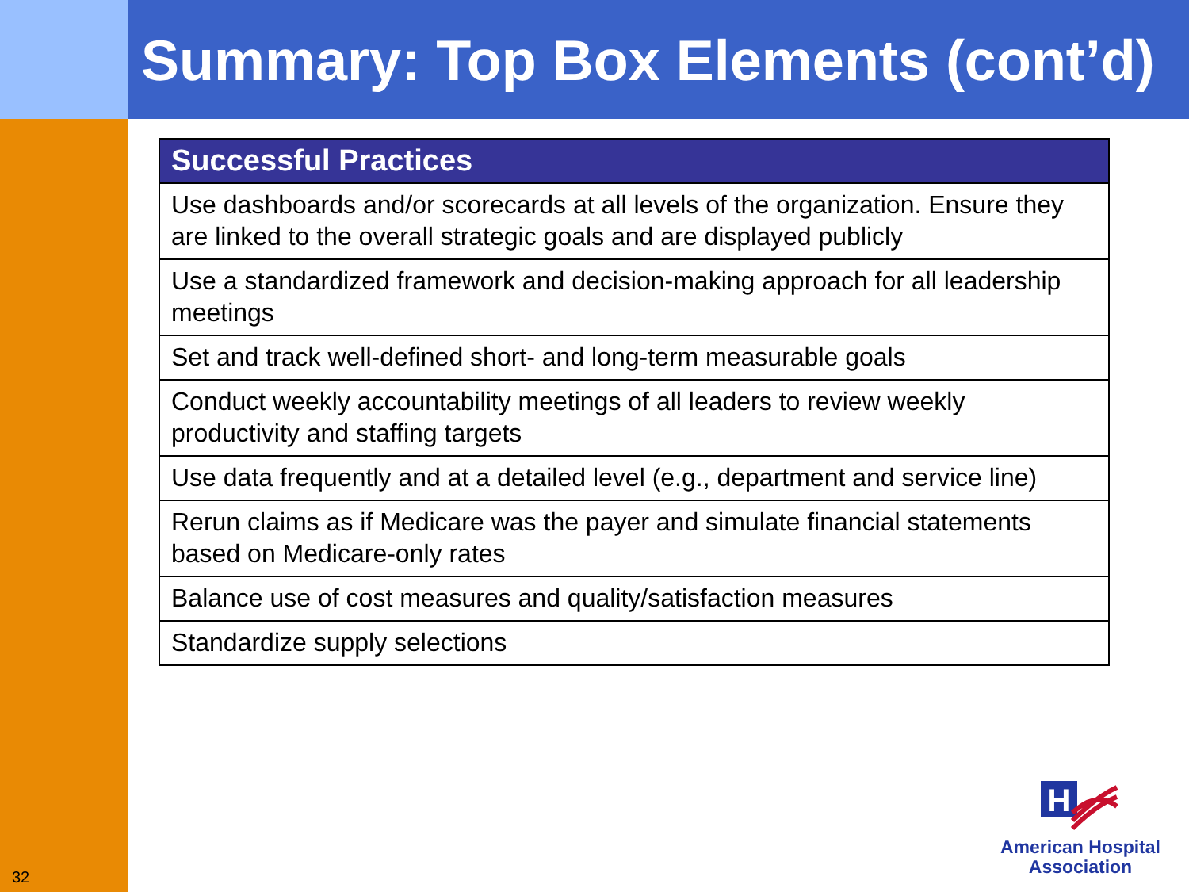Summary: Top Box Elements (cont’d)
| Successful Practices |
| --- |
| Use dashboards and/or scorecards at all levels of the organization. Ensure they are linked to the overall strategic goals and are displayed publicly |
| Use a standardized framework and decision-making approach for all leadership meetings |
| Set and track well-defined short- and long-term measurable goals |
| Conduct weekly accountability meetings of all leaders to review weekly productivity and staffing targets |
| Use data frequently and at a detailed level (e.g., department and service line) |
| Rerun claims as if Medicare was the payer and simulate financial statements based on Medicare-only rates |
| Balance use of cost measures and quality/satisfaction measures |
| Standardize supply selections |
H
American Hospital
Association
32